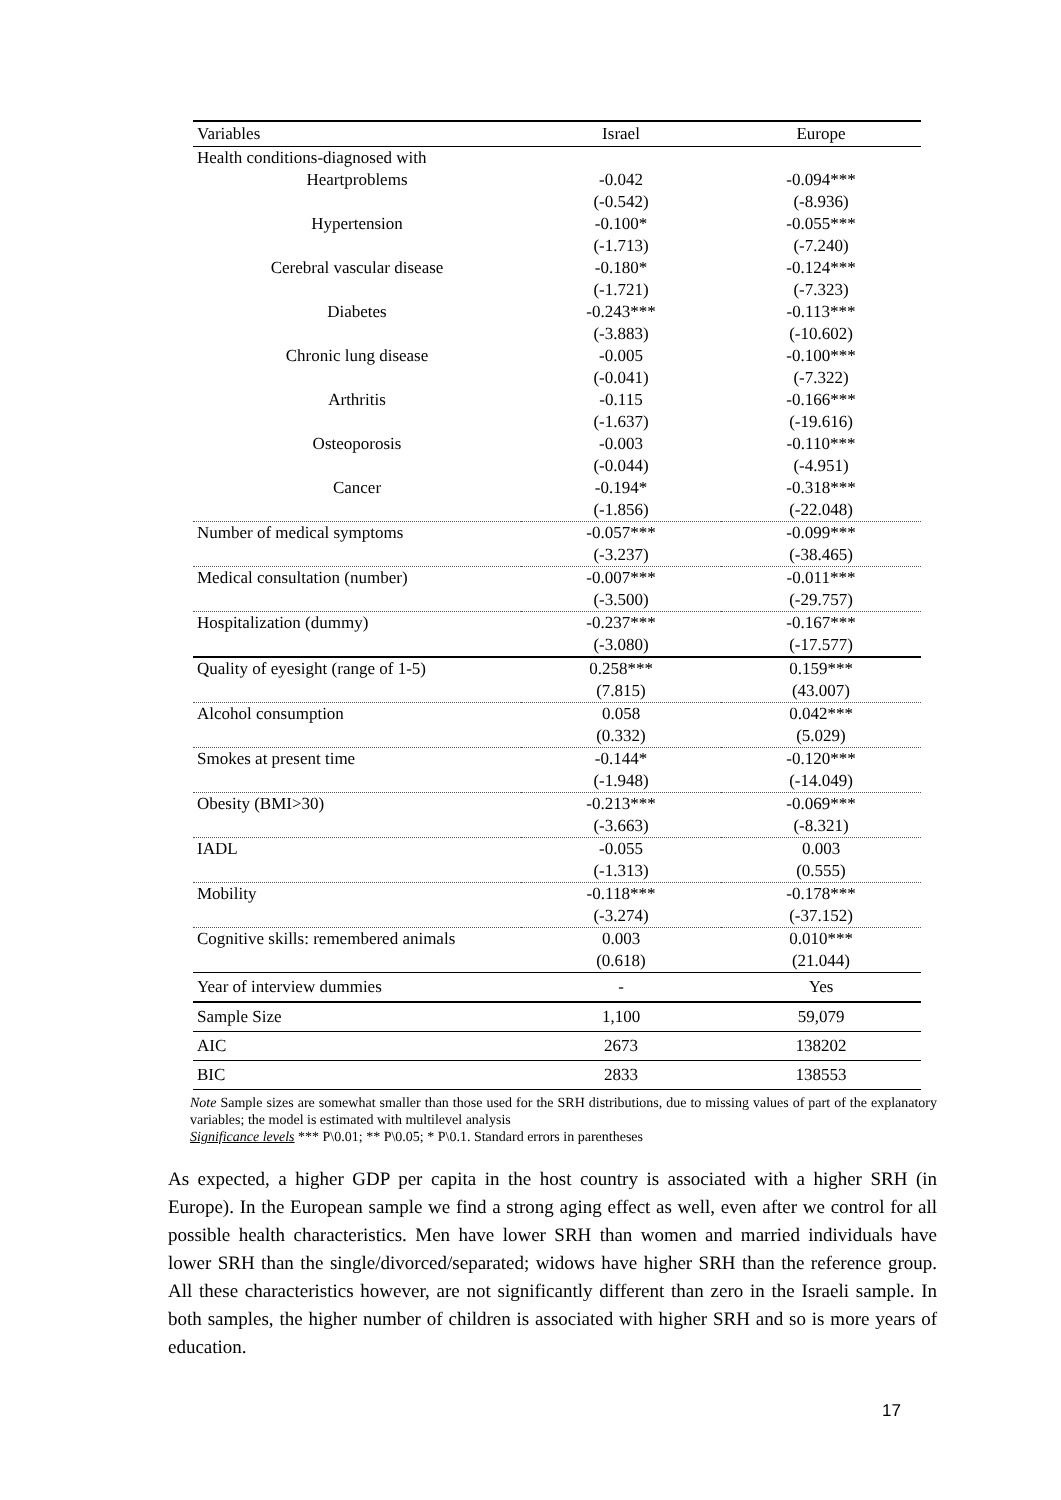| Variables | Israel | Europe |
| --- | --- | --- |
| Health conditions-diagnosed with | | |
| Heartproblems | -0.042 | -0.094*** |
| | (-0.542) | (-8.936) |
| Hypertension | -0.100* | -0.055*** |
| | (-1.713) | (-7.240) |
| Cerebral vascular disease | -0.180* | -0.124*** |
| | (-1.721) | (-7.323) |
| Diabetes | -0.243*** | -0.113*** |
| | (-3.883) | (-10.602) |
| Chronic lung disease | -0.005 | -0.100*** |
| | (-0.041) | (-7.322) |
| Arthritis | -0.115 | -0.166*** |
| | (-1.637) | (-19.616) |
| Osteoporosis | -0.003 | -0.110*** |
| | (-0.044) | (-4.951) |
| Cancer | -0.194* | -0.318*** |
| | (-1.856) | (-22.048) |
| Number of medical symptoms | -0.057*** | -0.099*** |
| | (-3.237) | (-38.465) |
| Medical consultation (number) | -0.007*** | -0.011*** |
| | (-3.500) | (-29.757) |
| Hospitalization (dummy) | -0.237*** | -0.167*** |
| | (-3.080) | (-17.577) |
| Quality of eyesight (range of 1-5) | 0.258*** | 0.159*** |
| | (7.815) | (43.007) |
| Alcohol consumption | 0.058 | 0.042*** |
| | (0.332) | (5.029) |
| Smokes at present time | -0.144* | -0.120*** |
| | (-1.948) | (-14.049) |
| Obesity (BMI>30) | -0.213*** | -0.069*** |
| | (-3.663) | (-8.321) |
| IADL | -0.055 | 0.003 |
| | (-1.313) | (0.555) |
| Mobility | -0.118*** | -0.178*** |
| | (-3.274) | (-37.152) |
| Cognitive skills: remembered animals | 0.003 | 0.010*** |
| | (0.618) | (21.044) |
| Year of interview dummies | - | Yes |
| Sample Size | 1,100 | 59,079 |
| AIC | 2673 | 138202 |
| BIC | 2833 | 138553 |
Note Sample sizes are somewhat smaller than those used for the SRH distributions, due to missing values of part of the explanatory variables; the model is estimated with multilevel analysis
Significance levels *** P\0.01; ** P\0.05; * P\0.1. Standard errors in parentheses
As expected, a higher GDP per capita in the host country is associated with a higher SRH (in Europe). In the European sample we find a strong aging effect as well, even after we control for all possible health characteristics. Men have lower SRH than women and married individuals have lower SRH than the single/divorced/separated; widows have higher SRH than the reference group. All these characteristics however, are not significantly different than zero in the Israeli sample. In both samples, the higher number of children is associated with higher SRH and so is more years of education.
17